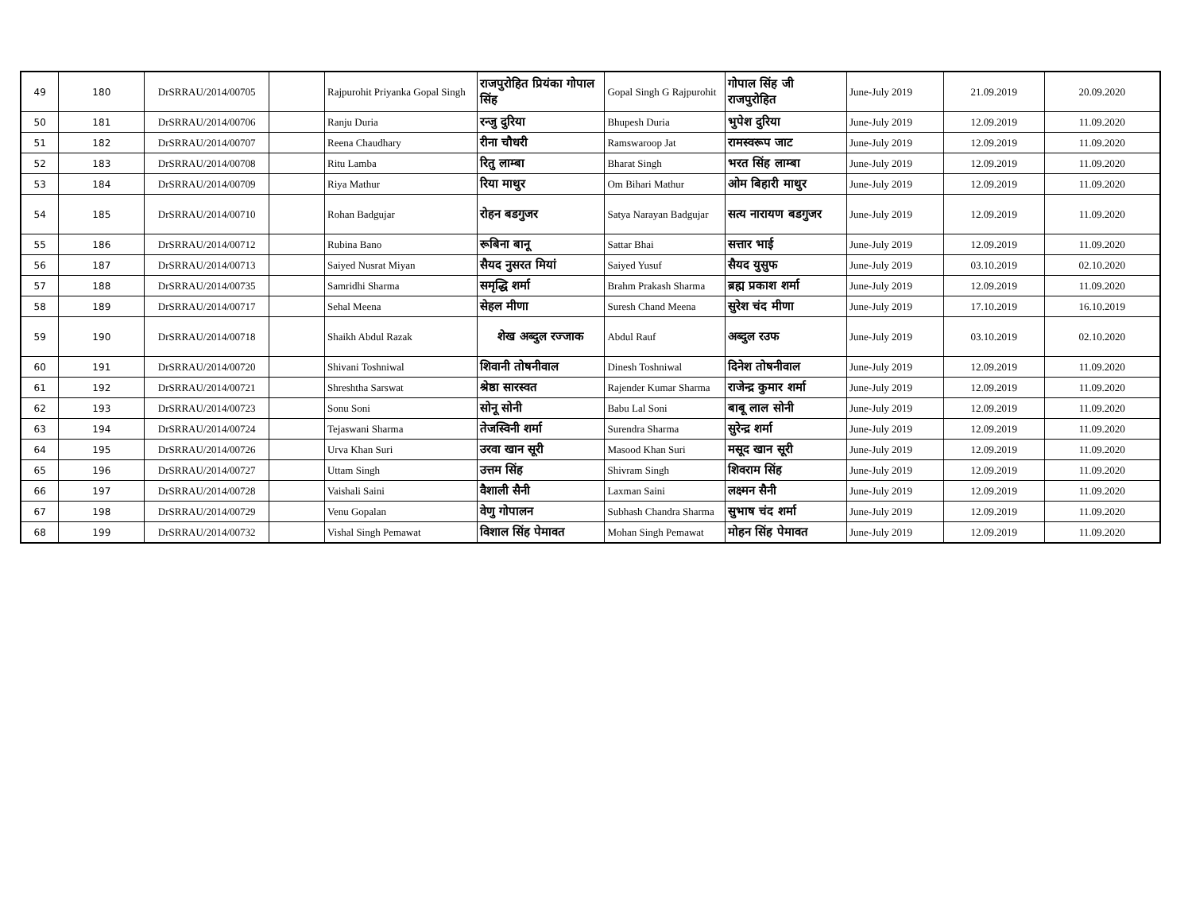| 49 | 180 | DrSRRAU/2014/00705 | | Rajpurohit Priyanka Gopal Singh | राजपुरोहित प्रियंका गोपाल सिंह | Gopal Singh G Rajpurohit | गोपाल सिंह जी राजपुरोहित | June-July 2019 | 21.09.2019 | 20.09.2020 |
| 50 | 181 | DrSRRAU/2014/00706 | | Ranju Duria | रन्जु दुरिया | Bhupesh Duria | भुपेश दुरिया | June-July 2019 | 12.09.2019 | 11.09.2020 |
| 51 | 182 | DrSRRAU/2014/00707 | | Reena Chaudhary | रीना चौधरी | Ramswaroop Jat | रामस्वरूप जाट | June-July 2019 | 12.09.2019 | 11.09.2020 |
| 52 | 183 | DrSRRAU/2014/00708 | | Ritu Lamba | रितु लाम्बा | Bharat Singh | भरत सिंह लाम्बा | June-July 2019 | 12.09.2019 | 11.09.2020 |
| 53 | 184 | DrSRRAU/2014/00709 | | Riya Mathur | रिया माथुर | Om Bihari Mathur | ओम बिहारी माथुर | June-July 2019 | 12.09.2019 | 11.09.2020 |
| 54 | 185 | DrSRRAU/2014/00710 | | Rohan Badgujar | रोहन बडगुजर | Satya Narayan Badgujar | सत्य नारायण बडगुजर | June-July 2019 | 12.09.2019 | 11.09.2020 |
| 55 | 186 | DrSRRAU/2014/00712 | | Rubina Bano | रूबिना बानू | Sattar Bhai | सत्तार भाई | June-July 2019 | 12.09.2019 | 11.09.2020 |
| 56 | 187 | DrSRRAU/2014/00713 | | Saiyed Nusrat Miyan | सैयद नुसरत मियां | Saiyed Yusuf | सैयद युसुफ | June-July 2019 | 03.10.2019 | 02.10.2020 |
| 57 | 188 | DrSRRAU/2014/00735 | | Samridhi Sharma | समृद्धि शर्मा | Brahm Prakash Sharma | ब्रह्म प्रकाश शर्मा | June-July 2019 | 12.09.2019 | 11.09.2020 |
| 58 | 189 | DrSRRAU/2014/00717 | | Sehal Meena | सेहल मीणा | Suresh Chand Meena | सुरेश चंद मीणा | June-July 2019 | 17.10.2019 | 16.10.2019 |
| 59 | 190 | DrSRRAU/2014/00718 | | Shaikh Abdul Razak | शेख अब्दुल रज्जाक | Abdul Rauf | अब्दुल रउफ | June-July 2019 | 03.10.2019 | 02.10.2020 |
| 60 | 191 | DrSRRAU/2014/00720 | | Shivani Toshniwal | शिवानी तोषनीवाल | Dinesh Toshniwal | दिनेश तोषनीवाल | June-July 2019 | 12.09.2019 | 11.09.2020 |
| 61 | 192 | DrSRRAU/2014/00721 | | Shreshtha Sarswat | श्रेष्ठा सारस्वत | Rajender Kumar Sharma | राजेन्द्र कुमार शर्मा | June-July 2019 | 12.09.2019 | 11.09.2020 |
| 62 | 193 | DrSRRAU/2014/00723 | | Sonu Soni | सोनू सोनी | Babu Lal Soni | बाबू लाल सोनी | June-July 2019 | 12.09.2019 | 11.09.2020 |
| 63 | 194 | DrSRRAU/2014/00724 | | Tejaswani Sharma | तेजस्विनी शर्मा | Surendra Sharma | सुरेन्द्र शर्मा | June-July 2019 | 12.09.2019 | 11.09.2020 |
| 64 | 195 | DrSRRAU/2014/00726 | | Urva Khan Suri | उरवा खान सूरी | Masood Khan Suri | मसूद खान सूरी | June-July 2019 | 12.09.2019 | 11.09.2020 |
| 65 | 196 | DrSRRAU/2014/00727 | | Uttam Singh | उत्तम सिंह | Shivram Singh | शिवराम सिंह | June-July 2019 | 12.09.2019 | 11.09.2020 |
| 66 | 197 | DrSRRAU/2014/00728 | | Vaishali Saini | वैशाली सैनी | Laxman Saini | लक्ष्मन सैनी | June-July 2019 | 12.09.2019 | 11.09.2020 |
| 67 | 198 | DrSRRAU/2014/00729 | | Venu Gopalan | वेणु गोपालन | Subhash Chandra Sharma | सुभाष चंद शर्मा | June-July 2019 | 12.09.2019 | 11.09.2020 |
| 68 | 199 | DrSRRAU/2014/00732 | | Vishal Singh Pemawat | विशाल सिंह पेमावत | Mohan Singh Pemawat | मोहन सिंह पेमावत | June-July 2019 | 12.09.2019 | 11.09.2020 |